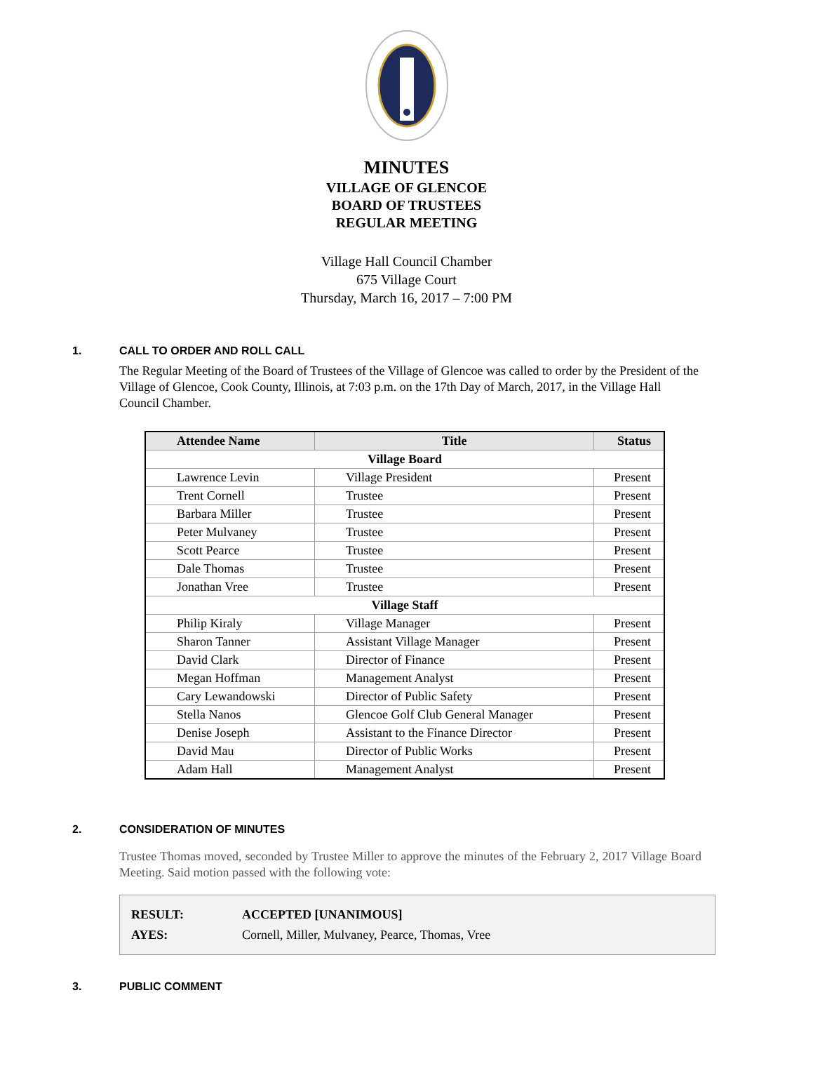MINUTES
VILLAGE OF GLENCOE
BOARD OF TRUSTEES
REGULAR MEETING
Village Hall Council Chamber
675 Village Court
Thursday, March 16, 2017 – 7:00 PM
1. CALL TO ORDER AND ROLL CALL
The Regular Meeting of the Board of Trustees of the Village of Glencoe was called to order by the President of the Village of Glencoe, Cook County, Illinois, at 7:03 p.m. on the 17th Day of March, 2017, in the Village Hall Council Chamber.
| Attendee Name | Title | Status |
| --- | --- | --- |
| Village Board | | |
| Lawrence Levin | Village President | Present |
| Trent Cornell | Trustee | Present |
| Barbara Miller | Trustee | Present |
| Peter Mulvaney | Trustee | Present |
| Scott Pearce | Trustee | Present |
| Dale Thomas | Trustee | Present |
| Jonathan Vree | Trustee | Present |
| Village Staff | | |
| Philip Kiraly | Village Manager | Present |
| Sharon Tanner | Assistant Village Manager | Present |
| David Clark | Director of Finance | Present |
| Megan Hoffman | Management Analyst | Present |
| Cary Lewandowski | Director of Public Safety | Present |
| Stella Nanos | Glencoe Golf Club General Manager | Present |
| Denise Joseph | Assistant to the Finance Director | Present |
| David Mau | Director of Public Works | Present |
| Adam Hall | Management Analyst | Present |
2. CONSIDERATION OF MINUTES
Trustee Thomas moved, seconded by Trustee Miller to approve the minutes of the February 2, 2017 Village Board Meeting. Said motion passed with the following vote:
| RESULT: | ACCEPTED [UNANIMOUS] |
| AYES: | Cornell, Miller, Mulvaney, Pearce, Thomas, Vree |
3. PUBLIC COMMENT